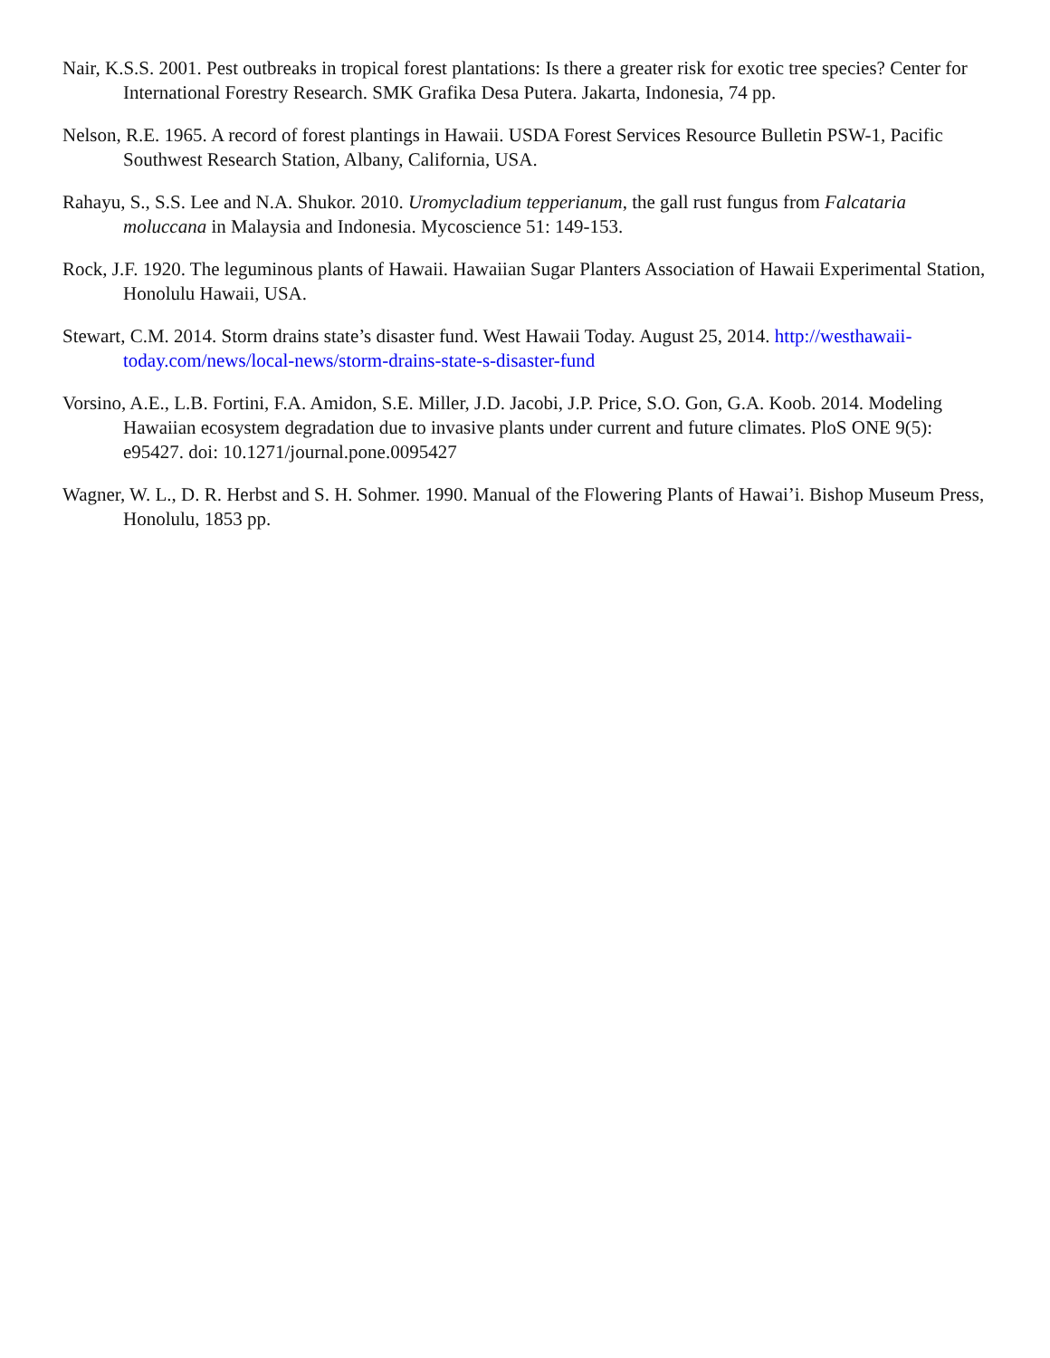Nair, K.S.S. 2001. Pest outbreaks in tropical forest plantations: Is there a greater risk for exotic tree species? Center for International Forestry Research. SMK Grafika Desa Putera. Jakarta, Indonesia, 74 pp.
Nelson, R.E. 1965. A record of forest plantings in Hawaii. USDA Forest Services Resource Bulletin PSW-1, Pacific Southwest Research Station, Albany, California, USA.
Rahayu, S., S.S. Lee and N.A. Shukor. 2010. Uromycladium tepperianum, the gall rust fungus from Falcataria moluccana in Malaysia and Indonesia. Mycoscience 51: 149-153.
Rock, J.F. 1920. The leguminous plants of Hawaii. Hawaiian Sugar Planters Association of Hawaii Experimental Station, Honolulu Hawaii, USA.
Stewart, C.M. 2014. Storm drains state’s disaster fund. West Hawaii Today. August 25, 2014. http://westhawaii-today.com/news/local-news/storm-drains-state-s-disaster-fund
Vorsino, A.E., L.B. Fortini, F.A. Amidon, S.E. Miller, J.D. Jacobi, J.P. Price, S.O. Gon, G.A. Koob. 2014. Modeling Hawaiian ecosystem degradation due to invasive plants under current and future climates. PloS ONE 9(5): e95427. doi: 10.1271/journal.pone.0095427
Wagner, W. L., D. R. Herbst and S. H. Sohmer. 1990. Manual of the Flowering Plants of Hawai’i. Bishop Museum Press, Honolulu, 1853 pp.